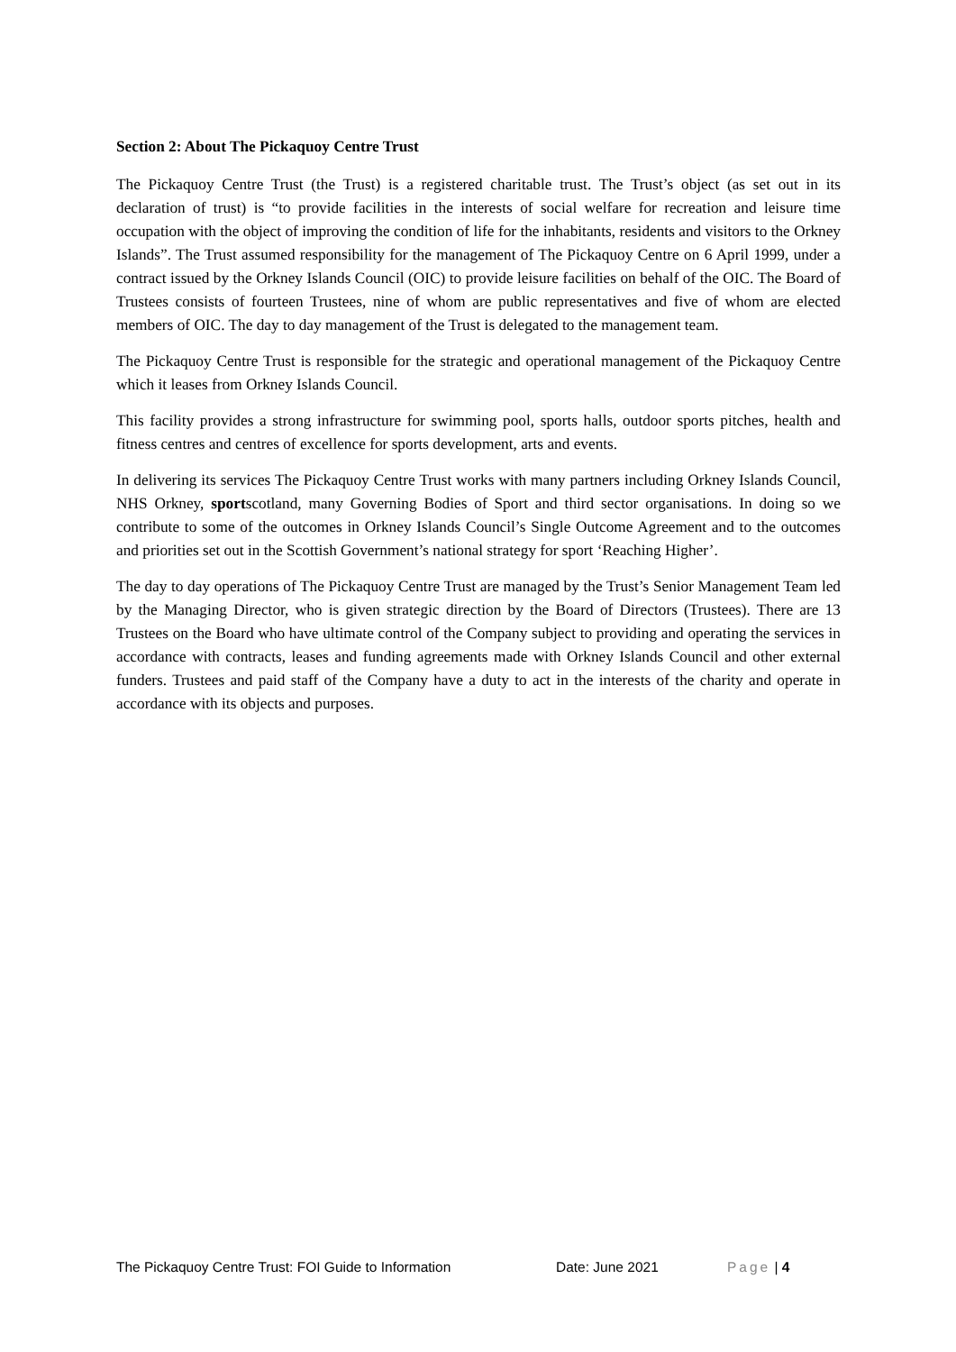Section 2: About The Pickaquoy Centre Trust
The Pickaquoy Centre Trust (the Trust) is a registered charitable trust. The Trust’s object (as set out in its declaration of trust) is “to provide facilities in the interests of social welfare for recreation and leisure time occupation with the object of improving the condition of life for the inhabitants, residents and visitors to the Orkney Islands”. The Trust assumed responsibility for the management of The Pickaquoy Centre on 6 April 1999, under a contract issued by the Orkney Islands Council (OIC) to provide leisure facilities on behalf of the OIC. The Board of Trustees consists of fourteen Trustees, nine of whom are public representatives and five of whom are elected members of OIC. The day to day management of the Trust is delegated to the management team.
The Pickaquoy Centre Trust is responsible for the strategic and operational management of the Pickaquoy Centre which it leases from Orkney Islands Council.
This facility provides a strong infrastructure for swimming pool, sports halls, outdoor sports pitches, health and fitness centres and centres of excellence for sports development, arts and events.
In delivering its services The Pickaquoy Centre Trust works with many partners including Orkney Islands Council, NHS Orkney, sportscotland, many Governing Bodies of Sport and third sector organisations. In doing so we contribute to some of the outcomes in Orkney Islands Council’s Single Outcome Agreement and to the outcomes and priorities set out in the Scottish Government’s national strategy for sport ‘Reaching Higher’.
The day to day operations of The Pickaquoy Centre Trust are managed by the Trust’s Senior Management Team led by the Managing Director, who is given strategic direction by the Board of Directors (Trustees). There are 13 Trustees on the Board who have ultimate control of the Company subject to providing and operating the services in accordance with contracts, leases and funding agreements made with Orkney Islands Council and other external funders. Trustees and paid staff of the Company have a duty to act in the interests of the charity and operate in accordance with its objects and purposes.
The Pickaquoy Centre Trust: FOI Guide to Information Date: June 2021 Page | 4